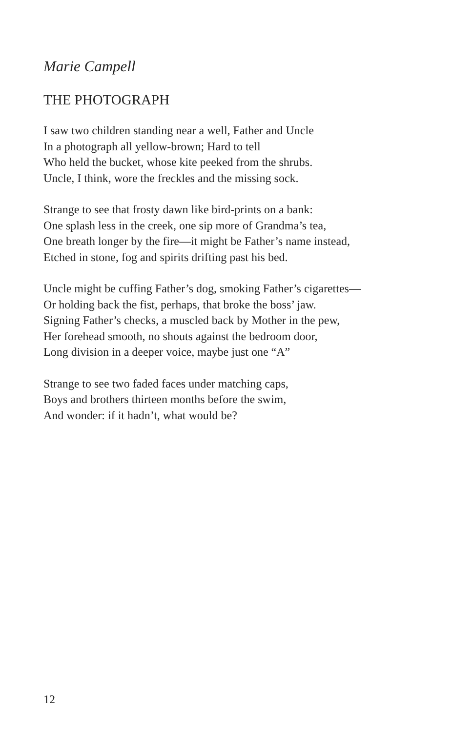Marie Campell
THE PHOTOGRAPH
I saw two children standing near a well, Father and Uncle
In a photograph all yellow-brown; Hard to tell
Who held the bucket, whose kite peeked from the shrubs.
Uncle, I think, wore the freckles and the missing sock.
Strange to see that frosty dawn like bird-prints on a bank:
One splash less in the creek, one sip more of Grandma’s tea,
One breath longer by the fire—it might be Father’s name instead,
Etched in stone, fog and spirits drifting past his bed.
Uncle might be cuffing Father’s dog, smoking Father’s cigarettes—
Or holding back the fist, perhaps, that broke the boss’ jaw.
Signing Father’s checks, a muscled back by Mother in the pew,
Her forehead smooth, no shouts against the bedroom door,
Long division in a deeper voice, maybe just one “A”
Strange to see two faded faces under matching caps,
Boys and brothers thirteen months before the swim,
And wonder: if it hadn’t, what would be?
12